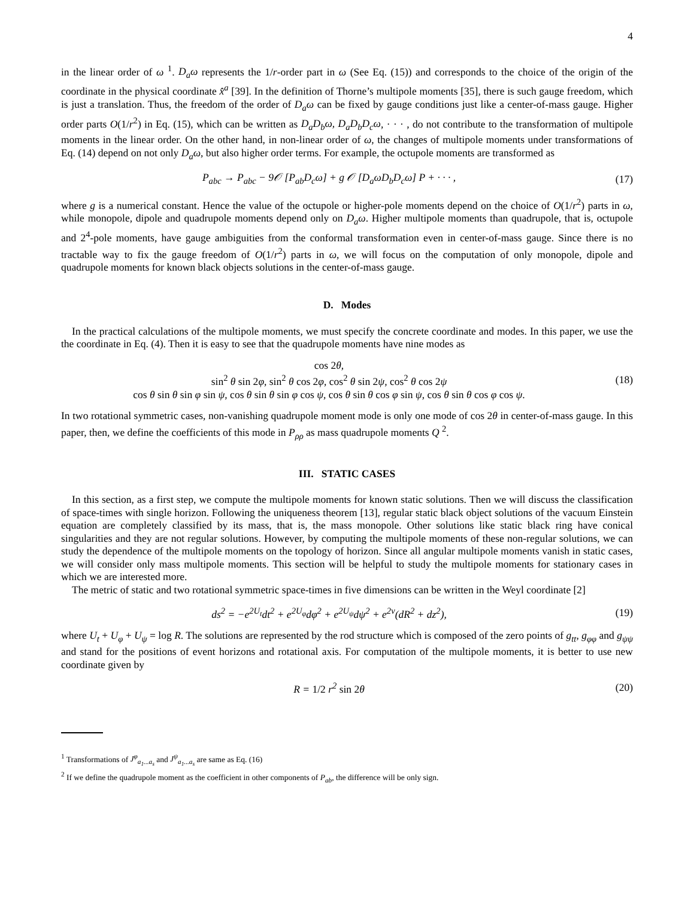4
in the linear order of ω <sup>1</sup>. D<sub>a</sub>ω represents the 1/r-order part in ω (See Eq. (15)) and corresponds to the choice of the origin of the coordinate in the physical coordinate x̂<sup>a</sup> [39]. In the definition of Thorne’s multipole moments [35], there is such gauge freedom, which is just a translation. Thus, the freedom of the order of D<sub>a</sub>ω can be fixed by gauge conditions just like a center-of-mass gauge. Higher order parts O(1/r<sup>2</sup>) in Eq. (15), which can be written as D<sub>a</sub>D<sub>b</sub>ω, D<sub>a</sub>D<sub>b</sub>D<sub>c</sub>ω, · · · , do not contribute to the transformation of multipole moments in the linear order. On the other hand, in non-linear order of ω, the changes of multipole moments under transformations of Eq. (14) depend on not only D<sub>a</sub>ω, but also higher order terms. For example, the octupole moments are transformed as
P<sub>abc</sub> → P<sub>abc</sub> − 9𝒪 [P<sub>ab</sub>D<sub>c</sub>ω] + g 𝒪 [D<sub>a</sub>ωD<sub>b</sub>D<sub>c</sub>ω] P + · · · ,
(17)
where g is a numerical constant. Hence the value of the octupole or higher-pole moments depend on the choice of O(1/r<sup>2</sup>) parts in ω, while monopole, dipole and quadrupole moments depend only on D<sub>a</sub>ω. Higher multipole moments than quadrupole, that is, octupole and 2<sup>4</sup>-pole moments, have gauge ambiguities from the conformal transformation even in center-of-mass gauge. Since there is no tractable way to fix the gauge freedom of O(1/r<sup>2</sup>) parts in ω, we will focus on the computation of only monopole, dipole and quadrupole moments for known black objects solutions in the center-of-mass gauge.
D. Modes
In the practical calculations of the multipole moments, we must specify the concrete coordinate and modes. In this paper, we use the the coordinate in Eq. (4). Then it is easy to see that the quadrupole moments have nine modes as
cos 2θ,
sin<sup>2</sup> θ sin 2φ, sin<sup>2</sup> θ cos 2φ, cos<sup>2</sup> θ sin 2ψ, cos<sup>2</sup> θ cos 2ψ
cos θ sin θ sin φ sin ψ, cos θ sin θ sin φ cos ψ, cos θ sin θ cos φ sin ψ, cos θ sin θ cos φ cos ψ.
(18)
In two rotational symmetric cases, non-vanishing quadrupole moment mode is only one mode of cos 2θ in center-of-mass gauge. In this paper, then, we define the coefficients of this mode in P<sub>ρρ</sub> as mass quadrupole moments Q <sup>2</sup>.
III. STATIC CASES
In this section, as a first step, we compute the multipole moments for known static solutions. Then we will discuss the classification of space-times with single horizon. Following the uniqueness theorem [13], regular static black object solutions of the vacuum Einstein equation are completely classified by its mass, that is, the mass monopole. Other solutions like static black ring have conical singularities and they are not regular solutions. However, by computing the multipole moments of these non-regular solutions, we can study the dependence of the multipole moments on the topology of horizon. Since all angular multipole moments vanish in static cases, we will consider only mass multipole moments. This section will be helpful to study the multipole moments for stationary cases in which we are interested more.
The metric of static and two rotational symmetric space-times in five dimensions can be written in the Weyl coordinate [2]
ds<sup>2</sup> = −e<sup>2U<sub>t</sub></sup>dt<sup>2</sup> + e<sup>2U<sub>φ</sub></sup>dφ<sup>2</sup> + e<sup>2U<sub>ψ</sub></sup>dψ<sup>2</sup> + e<sup>2ν</sup>(dR<sup>2</sup> + dz<sup>2</sup>),
(19)
where U<sub>t</sub> + U<sub>φ</sub> + U<sub>ψ</sub> = log R. The solutions are represented by the rod structure which is composed of the zero points of g<sub>tt</sub>, g<sub>φφ</sub> and g<sub>ψψ</sub> and stand for the positions of event horizons and rotational axis. For computation of the multipole moments, it is better to use new coordinate given by
R = 1/2 r<sup>2</sup> sin 2θ (20)
<sup>1</sup> Transformations of J<sup>φ</sup><sub>a<sub>1</sub>...a<sub>s</sub></sub> and J<sup>ψ</sup><sub>a<sub>1</sub>...a<sub>s</sub></sub> are same as Eq. (16)
<sup>2</sup> If we define the quadrupole moment as the coefficient in other components of P<sub>ab</sub>, the difference will be only sign.